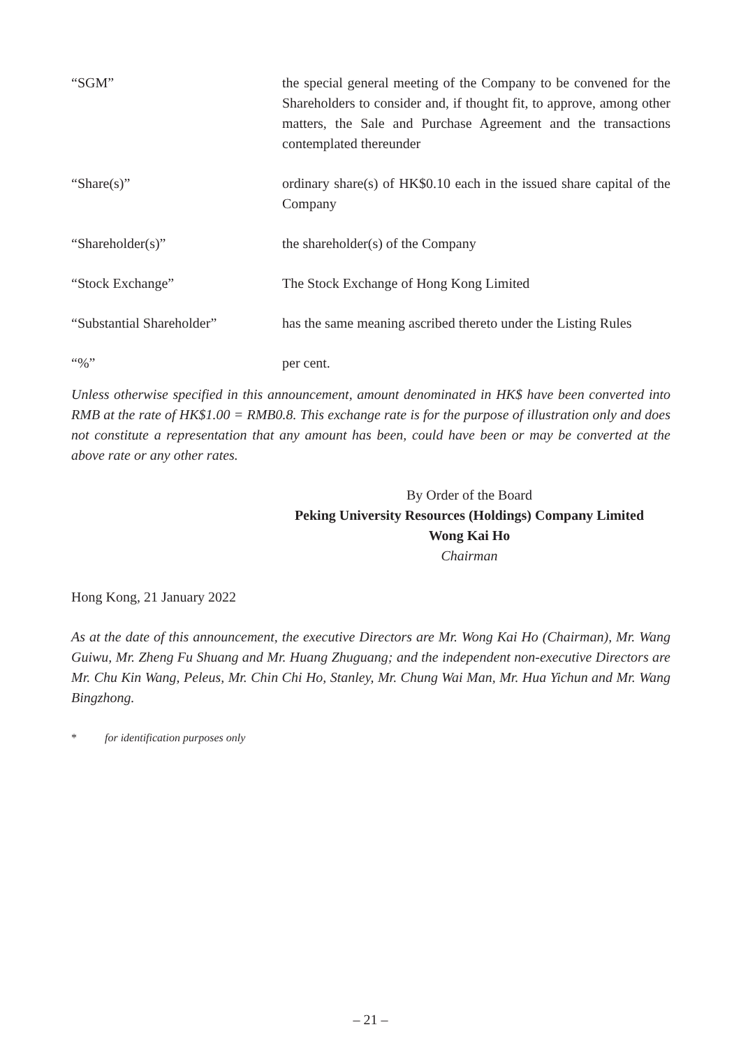“SGM” the special general meeting of the Company to be convened for the Shareholders to consider and, if thought fit, to approve, among other matters, the Sale and Purchase Agreement and the transactions contemplated thereunder
“Share(s)” ordinary share(s) of HK$0.10 each in the issued share capital of the Company
“Shareholder(s)” the shareholder(s) of the Company
“Stock Exchange” The Stock Exchange of Hong Kong Limited
“Substantial Shareholder” has the same meaning ascribed thereto under the Listing Rules
“%” per cent.
Unless otherwise specified in this announcement, amount denominated in HK$ have been converted into RMB at the rate of HK$1.00 = RMB0.8. This exchange rate is for the purpose of illustration only and does not constitute a representation that any amount has been, could have been or may be converted at the above rate or any other rates.
By Order of the Board
Peking University Resources (Holdings) Company Limited
Wong Kai Ho
Chairman
Hong Kong, 21 January 2022
As at the date of this announcement, the executive Directors are Mr. Wong Kai Ho (Chairman), Mr. Wang Guiwu, Mr. Zheng Fu Shuang and Mr. Huang Zhuguang; and the independent non-executive Directors are Mr. Chu Kin Wang, Peleus, Mr. Chin Chi Ho, Stanley, Mr. Chung Wai Man, Mr. Hua Yichun and Mr. Wang Bingzhong.
* for identification purposes only
– 21 –